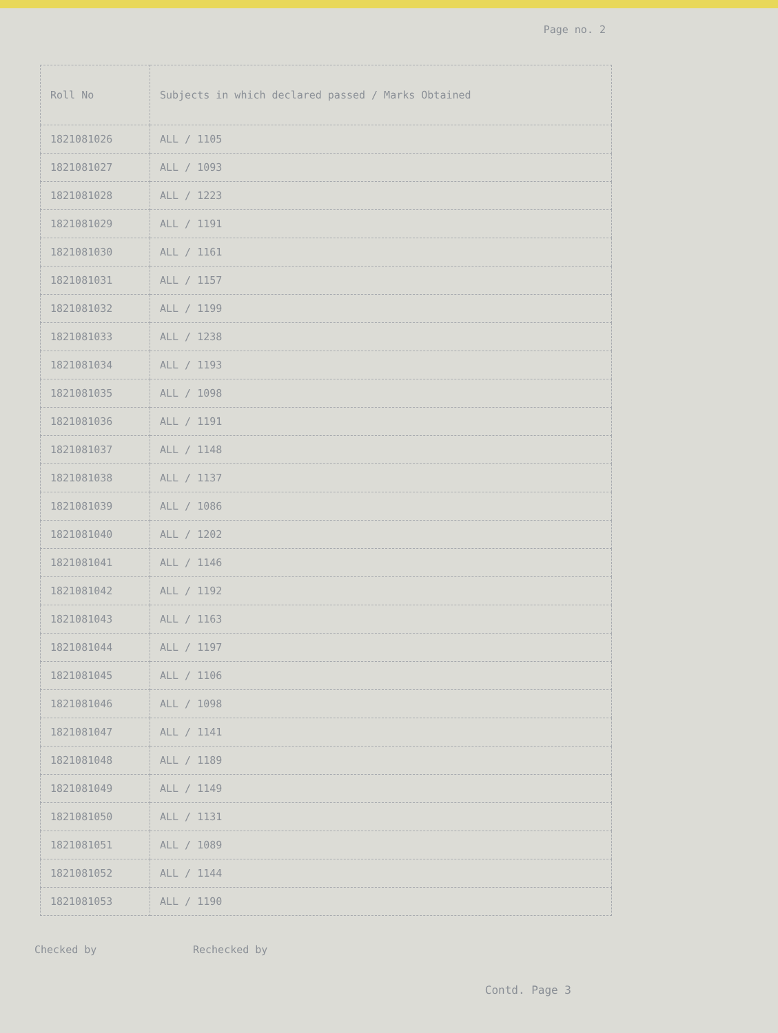Page no. 2
| Roll No | Subjects in which declared passed / Marks Obtained |
| --- | --- |
| 1821081026 | ALL / 1105 |
| 1821081027 | ALL / 1093 |
| 1821081028 | ALL / 1223 |
| 1821081029 | ALL / 1191 |
| 1821081030 | ALL / 1161 |
| 1821081031 | ALL / 1157 |
| 1821081032 | ALL / 1199 |
| 1821081033 | ALL / 1238 |
| 1821081034 | ALL / 1193 |
| 1821081035 | ALL / 1098 |
| 1821081036 | ALL / 1191 |
| 1821081037 | ALL / 1148 |
| 1821081038 | ALL / 1137 |
| 1821081039 | ALL / 1086 |
| 1821081040 | ALL / 1202 |
| 1821081041 | ALL / 1146 |
| 1821081042 | ALL / 1192 |
| 1821081043 | ALL / 1163 |
| 1821081044 | ALL / 1197 |
| 1821081045 | ALL / 1106 |
| 1821081046 | ALL / 1098 |
| 1821081047 | ALL / 1141 |
| 1821081048 | ALL / 1189 |
| 1821081049 | ALL / 1149 |
| 1821081050 | ALL / 1131 |
| 1821081051 | ALL / 1089 |
| 1821081052 | ALL / 1144 |
| 1821081053 | ALL / 1190 |
Checked by Rechecked by
Contd. Page 3